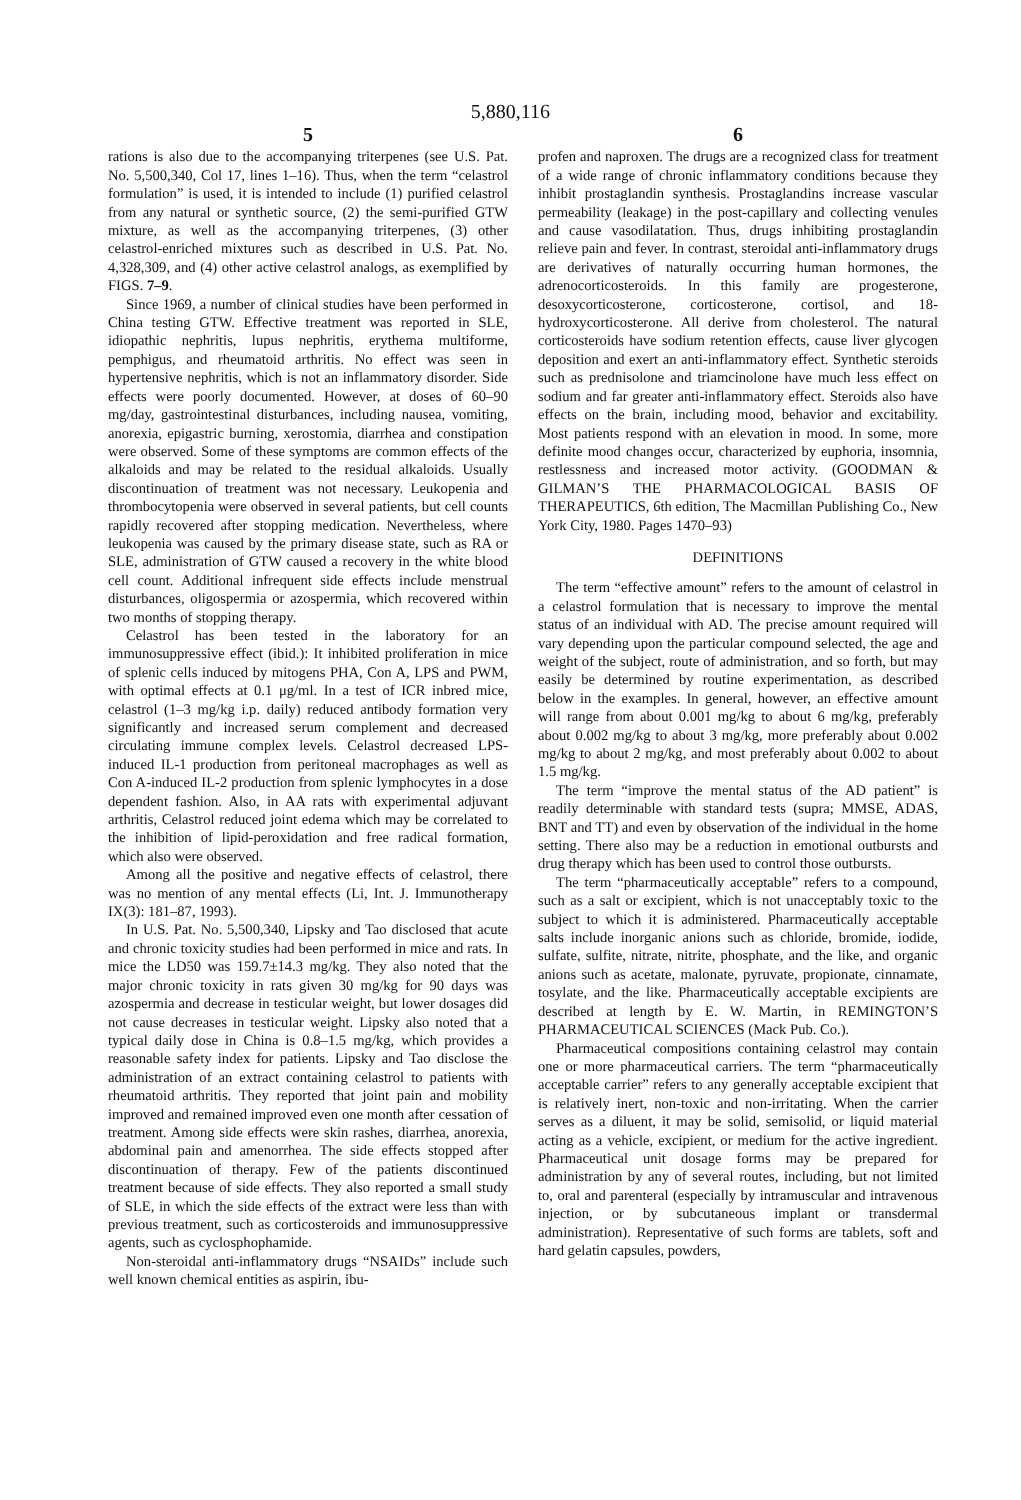5,880,116
5
rations is also due to the accompanying triterpenes (see U.S. Pat. No. 5,500,340, Col 17, lines 1–16). Thus, when the term “celastrol formulation” is used, it is intended to include (1) purified celastrol from any natural or synthetic source, (2) the semi-purified GTW mixture, as well as the accompanying triterpenes, (3) other celastrol-enriched mixtures such as described in U.S. Pat. No. 4,328,309, and (4) other active celastrol analogs, as exemplified by FIGS. 7–9.
Since 1969, a number of clinical studies have been performed in China testing GTW. Effective treatment was reported in SLE, idiopathic nephritis, lupus nephritis, erythema multiforme, pemphigus, and rheumatoid arthritis. No effect was seen in hypertensive nephritis, which is not an inflammatory disorder. Side effects were poorly documented. However, at doses of 60–90 mg/day, gastrointestinal disturbances, including nausea, vomiting, anorexia, epigastric burning, xerostomia, diarrhea and constipation were observed. Some of these symptoms are common effects of the alkaloids and may be related to the residual alkaloids. Usually discontinuation of treatment was not necessary. Leukopenia and thrombocytopenia were observed in several patients, but cell counts rapidly recovered after stopping medication. Nevertheless, where leukopenia was caused by the primary disease state, such as RA or SLE, administration of GTW caused a recovery in the white blood cell count. Additional infrequent side effects include menstrual disturbances, oligospermia or azospermia, which recovered within two months of stopping therapy.
Celastrol has been tested in the laboratory for an immunosuppressive effect (ibid.): It inhibited proliferation in mice of splenic cells induced by mitogens PHA, Con A, LPS and PWM, with optimal effects at 0.1 μg/ml. In a test of ICR inbred mice, celastrol (1–3 mg/kg i.p. daily) reduced antibody formation very significantly and increased serum complement and decreased circulating immune complex levels. Celastrol decreased LPS-induced IL-1 production from peritoneal macrophages as well as Con A-induced IL-2 production from splenic lymphocytes in a dose dependent fashion. Also, in AA rats with experimental adjuvant arthritis, Celastrol reduced joint edema which may be correlated to the inhibition of lipid-peroxidation and free radical formation, which also were observed.
Among all the positive and negative effects of celastrol, there was no mention of any mental effects (Li, Int. J. Immunotherapy IX(3): 181–87, 1993).
In U.S. Pat. No. 5,500,340, Lipsky and Tao disclosed that acute and chronic toxicity studies had been performed in mice and rats. In mice the LD50 was 159.7±14.3 mg/kg. They also noted that the major chronic toxicity in rats given 30 mg/kg for 90 days was azospermia and decrease in testicular weight, but lower dosages did not cause decreases in testicular weight. Lipsky also noted that a typical daily dose in China is 0.8–1.5 mg/kg, which provides a reasonable safety index for patients. Lipsky and Tao disclose the administration of an extract containing celastrol to patients with rheumatoid arthritis. They reported that joint pain and mobility improved and remained improved even one month after cessation of treatment. Among side effects were skin rashes, diarrhea, anorexia, abdominal pain and amenorrhea. The side effects stopped after discontinuation of therapy. Few of the patients discontinued treatment because of side effects. They also reported a small study of SLE, in which the side effects of the extract were less than with previous treatment, such as corticosteroids and immunosuppressive agents, such as cyclosphophamide.
Non-steroidal anti-inflammatory drugs “NSAIDs” include such well known chemical entities as aspirin, ibu-
6
profen and naproxen. The drugs are a recognized class for treatment of a wide range of chronic inflammatory conditions because they inhibit prostaglandin synthesis. Prostaglandins increase vascular permeability (leakage) in the post-capillary and collecting venules and cause vasodilatation. Thus, drugs inhibiting prostaglandin relieve pain and fever. In contrast, steroidal anti-inflammatory drugs are derivatives of naturally occurring human hormones, the adrenocorticosteroids. In this family are progesterone, desoxycorticosterone, corticosterone, cortisol, and 18-hydroxycorticosterone. All derive from cholesterol. The natural corticosteroids have sodium retention effects, cause liver glycogen deposition and exert an anti-inflammatory effect. Synthetic steroids such as prednisolone and triamcinolone have much less effect on sodium and far greater anti-inflammatory effect. Steroids also have effects on the brain, including mood, behavior and excitability. Most patients respond with an elevation in mood. In some, more definite mood changes occur, characterized by euphoria, insomnia, restlessness and increased motor activity. (GOODMAN & GILMAN’S THE PHARMACOLOGICAL BASIS OF THERAPEUTICS, 6th edition, The Macmillan Publishing Co., New York City, 1980. Pages 1470–93)
DEFINITIONS
The term “effective amount” refers to the amount of celastrol in a celastrol formulation that is necessary to improve the mental status of an individual with AD. The precise amount required will vary depending upon the particular compound selected, the age and weight of the subject, route of administration, and so forth, but may easily be determined by routine experimentation, as described below in the examples. In general, however, an effective amount will range from about 0.001 mg/kg to about 6 mg/kg, preferably about 0.002 mg/kg to about 3 mg/kg, more preferably about 0.002 mg/kg to about 2 mg/kg, and most preferably about 0.002 to about 1.5 mg/kg.
The term “improve the mental status of the AD patient” is readily determinable with standard tests (supra; MMSE, ADAS, BNT and TT) and even by observation of the individual in the home setting. There also may be a reduction in emotional outbursts and drug therapy which has been used to control those outbursts.
The term “pharmaceutically acceptable” refers to a compound, such as a salt or excipient, which is not unacceptably toxic to the subject to which it is administered. Pharmaceutically acceptable salts include inorganic anions such as chloride, bromide, iodide, sulfate, sulfite, nitrate, nitrite, phosphate, and the like, and organic anions such as acetate, malonate, pyruvate, propionate, cinnamate, tosylate, and the like. Pharmaceutically acceptable excipients are described at length by E. W. Martin, in REMINGTON’S PHARMACEUTICAL SCIENCES (Mack Pub. Co.).
Pharmaceutical compositions containing celastrol may contain one or more pharmaceutical carriers. The term “pharmaceutically acceptable carrier” refers to any generally acceptable excipient that is relatively inert, non-toxic and non-irritating. When the carrier serves as a diluent, it may be solid, semisolid, or liquid material acting as a vehicle, excipient, or medium for the active ingredient. Pharmaceutical unit dosage forms may be prepared for administration by any of several routes, including, but not limited to, oral and parenteral (especially by intramuscular and intravenous injection, or by subcutaneous implant or transdermal administration). Representative of such forms are tablets, soft and hard gelatin capsules, powders,